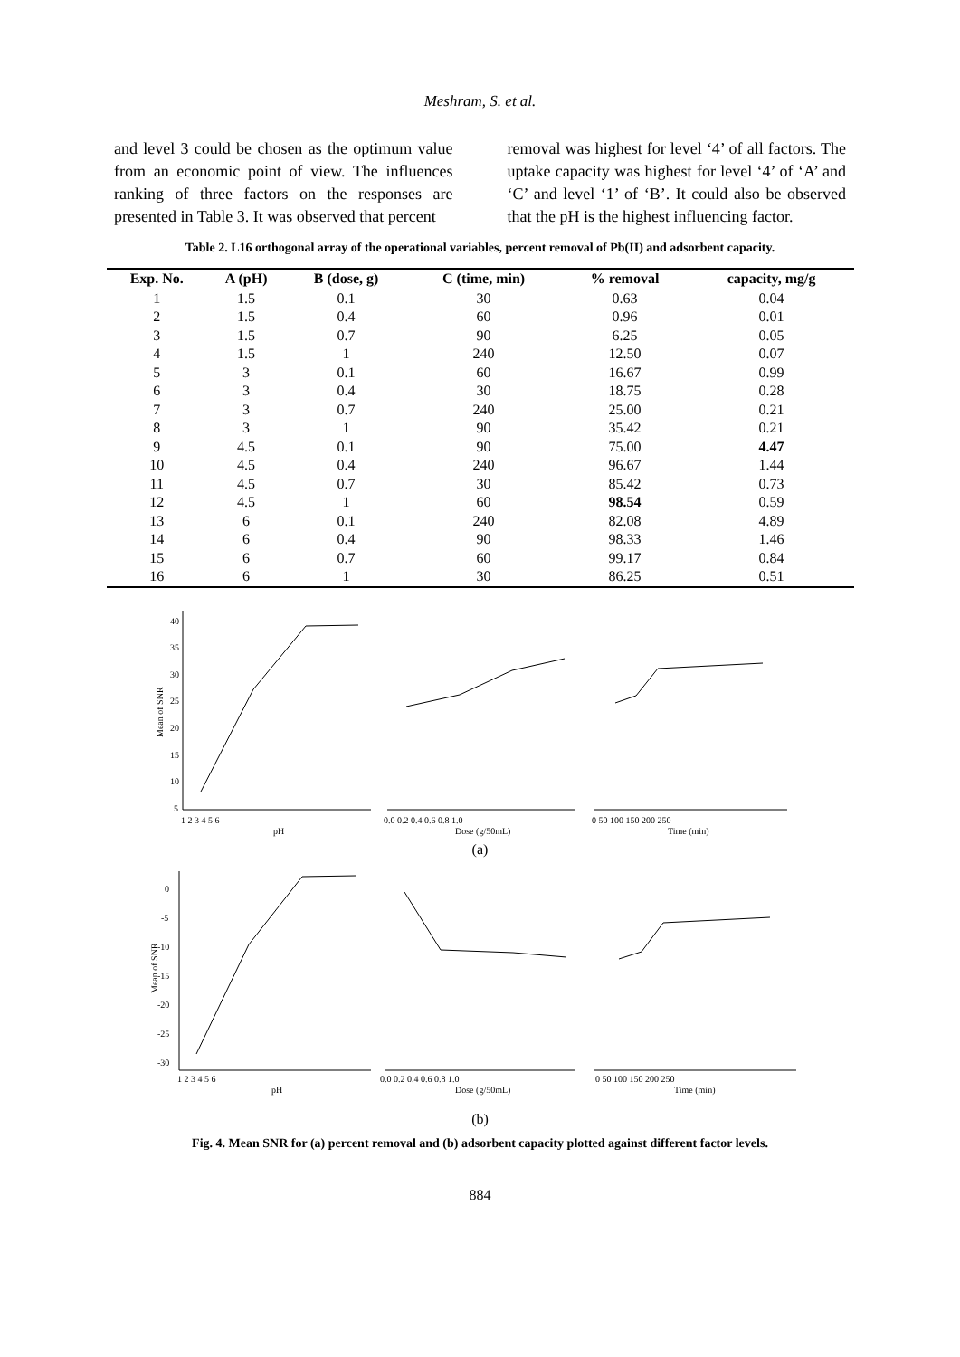Meshram, S. et al.
and level 3 could be chosen as the optimum value from an economic point of view. The influences ranking of three factors on the responses are presented in Table 3. It was observed that percent
removal was highest for level ‘4’ of all factors. The uptake capacity was highest for level ‘4’ of ‘A’ and ‘C’ and level ‘1’ of ‘B’. It could also be observed that the pH is the highest influencing factor.
Table 2. L16 orthogonal array of the operational variables, percent removal of Pb(II) and adsorbent capacity.
| Exp. No. | A (pH) | B (dose, g) | C (time, min) | % removal | capacity, mg/g |
| --- | --- | --- | --- | --- | --- |
| 1 | 1.5 | 0.1 | 30 | 0.63 | 0.04 |
| 2 | 1.5 | 0.4 | 60 | 0.96 | 0.01 |
| 3 | 1.5 | 0.7 | 90 | 6.25 | 0.05 |
| 4 | 1.5 | 1 | 240 | 12.50 | 0.07 |
| 5 | 3 | 0.1 | 60 | 16.67 | 0.99 |
| 6 | 3 | 0.4 | 30 | 18.75 | 0.28 |
| 7 | 3 | 0.7 | 240 | 25.00 | 0.21 |
| 8 | 3 | 1 | 90 | 35.42 | 0.21 |
| 9 | 4.5 | 0.1 | 90 | 75.00 | 4.47 |
| 10 | 4.5 | 0.4 | 240 | 96.67 | 1.44 |
| 11 | 4.5 | 0.7 | 30 | 85.42 | 0.73 |
| 12 | 4.5 | 1 | 60 | 98.54 | 0.59 |
| 13 | 6 | 0.1 | 240 | 82.08 | 4.89 |
| 14 | 6 | 0.4 | 90 | 98.33 | 1.46 |
| 15 | 6 | 0.7 | 60 | 99.17 | 0.84 |
| 16 | 6 | 1 | 30 | 86.25 | 0.51 |
40
35
30
25
20
15
10
5
Mean of SNR
1 2 3 4 5 6
pH
0.0 0.2 0.4 0.6 0.8 1.0
Dose (g/50mL)
0 50 100 150 200 250
Time (min)
(a)
0
-5
-10
-15
-20
-25
-30
Mean of SNR
1 2 3 4 5 6
pH
0.0 0.2 0.4 0.6 0.8 1.0
Dose (g/50mL)
0 50 100 150 200 250
Time (min)
(b)
Fig. 4. Mean SNR for (a) percent removal and (b) adsorbent capacity plotted against different factor levels.
884